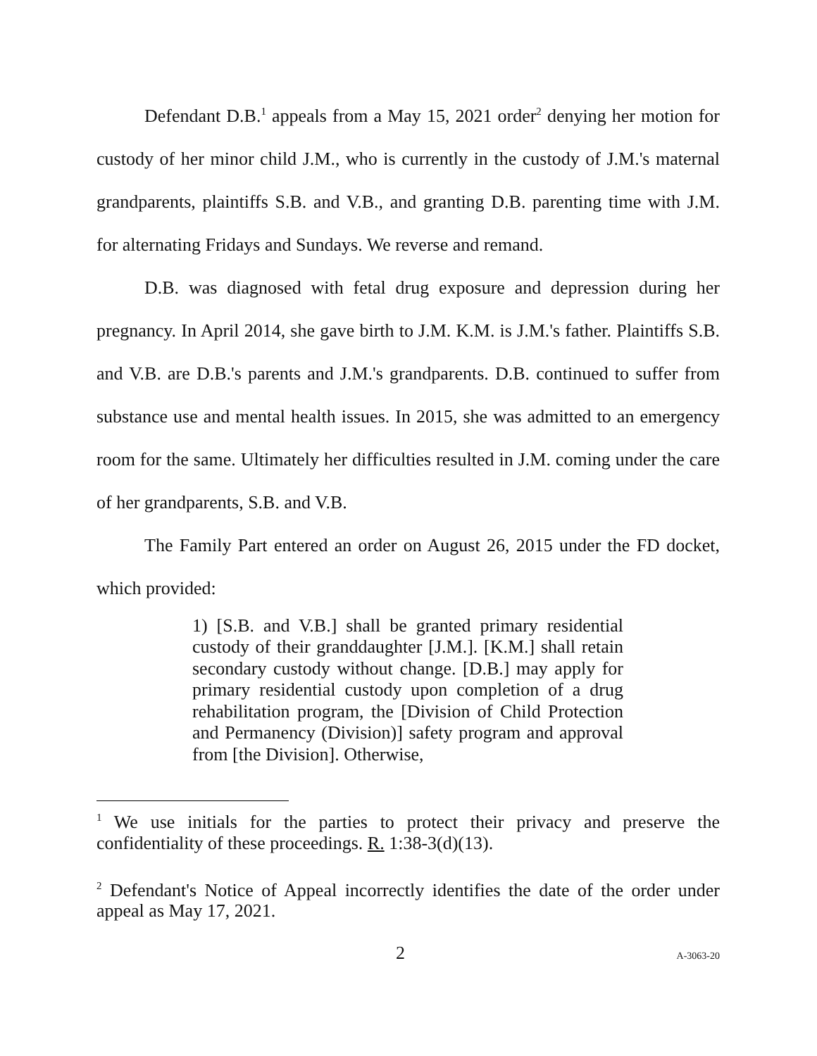Defendant D.B.<sup>1</sup> appeals from a May 15, 2021 order<sup>2</sup> denying her motion for custody of her minor child J.M., who is currently in the custody of J.M.'s maternal grandparents, plaintiffs S.B. and V.B., and granting D.B. parenting time with J.M. for alternating Fridays and Sundays. We reverse and remand.
D.B. was diagnosed with fetal drug exposure and depression during her pregnancy. In April 2014, she gave birth to J.M. K.M. is J.M.'s father. Plaintiffs S.B. and V.B. are D.B.'s parents and J.M.'s grandparents. D.B. continued to suffer from substance use and mental health issues. In 2015, she was admitted to an emergency room for the same. Ultimately her difficulties resulted in J.M. coming under the care of her grandparents, S.B. and V.B.
The Family Part entered an order on August 26, 2015 under the FD docket, which provided:
1) [S.B. and V.B.] shall be granted primary residential custody of their granddaughter [J.M.]. [K.M.] shall retain secondary custody without change. [D.B.] may apply for primary residential custody upon completion of a drug rehabilitation program, the [Division of Child Protection and Permanency (Division)] safety program and approval from [the Division]. Otherwise,
<sup>1</sup> We use initials for the parties to protect their privacy and preserve the confidentiality of these proceedings. R. 1:38-3(d)(13).
<sup>2</sup> Defendant's Notice of Appeal incorrectly identifies the date of the order under appeal as May 17, 2021.
2 A-3063-20